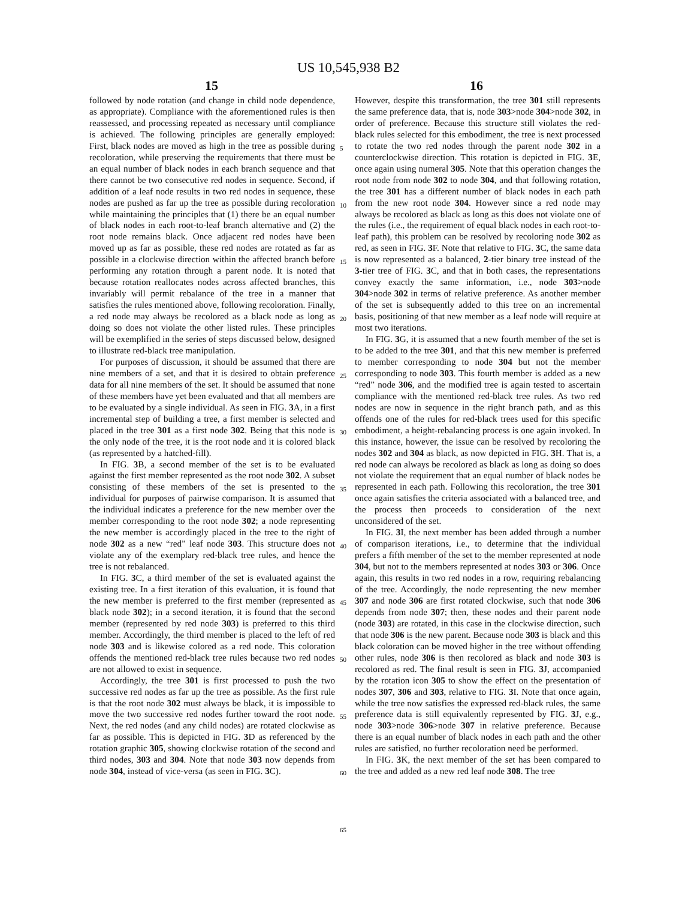US 10,545,938 B2
15 16
followed by node rotation (and change in child node dependence, as appropriate). Compliance with the aforementioned rules is then reassessed, and processing repeated as necessary until compliance is achieved. The following principles are generally employed: First, black nodes are moved as high in the tree as possible during recoloration, while preserving the requirements that there must be an equal number of black nodes in each branch sequence and that there cannot be two consecutive red nodes in sequence. Second, if addition of a leaf node results in two red nodes in sequence, these nodes are pushed as far up the tree as possible during recoloration while maintaining the principles that (1) there be an equal number of black nodes in each root-to-leaf branch alternative and (2) the root node remains black. Once adjacent red nodes have been moved up as far as possible, these red nodes are rotated as far as possible in a clockwise direction within the affected branch before performing any rotation through a parent node. It is noted that because rotation reallocates nodes across affected branches, this invariably will permit rebalance of the tree in a manner that satisfies the rules mentioned above, following recoloration. Finally, a red node may always be recolored as a black node as long as doing so does not violate the other listed rules. These principles will be exemplified in the series of steps discussed below, designed to illustrate red-black tree manipulation.
For purposes of discussion, it should be assumed that there are nine members of a set, and that it is desired to obtain preference data for all nine members of the set. It should be assumed that none of these members have yet been evaluated and that all members are to be evaluated by a single individual. As seen in FIG. 3 A, in a first incremental step of building a tree, a first member is selected and placed in the tree 301 as a first node 302. Being that this node is the only node of the tree, it is the root node and it is colored black (as represented by a hatched-fill).
In FIG. 3 B, a second member of the set is to be evaluated against the first member represented as the root node 302. A subset consisting of these members of the set is presented to the individual for purposes of pairwise comparison. It is assumed that the individual indicates a preference for the new member over the member corresponding to the root node 302; a node representing the new member is accordingly placed in the tree to the right of node 302 as a new “red” leaf node 303. This structure does not violate any of the exemplary red-black tree rules, and hence the tree is not rebalanced.
In FIG. 3 C, a third member of the set is evaluated against the existing tree. In a first iteration of this evaluation, it is found that the new member is preferred to the first member (represented as black node 302); in a second iteration, it is found that the second member (represented by red node 303) is preferred to this third member. Accordingly, the third member is placed to the left of red node 303 and is likewise colored as a red node. This coloration offends the mentioned red-black tree rules because two red nodes are not allowed to exist in sequence.
Accordingly, the tree 301 is first processed to push the two successive red nodes as far up the tree as possible. As the first rule is that the root node 302 must always be black, it is impossible to move the two successive red nodes further toward the root node. Next, the red nodes (and any child nodes) are rotated clockwise as far as possible. This is depicted in FIG. 3 D as referenced by the rotation graphic 305, showing clockwise rotation of the second and third nodes, 303 and 304. Note that node 303 now depends from node 304, instead of vice-versa (as seen in FIG. 3 C).
5
10
15
20
25
30
35
40
45
50
55
60
65
However, despite this transformation, the tree 301 still represents the same preference data, that is, node 303>node 304>node 302, in order of preference. Because this structure still violates the red-black rules selected for this embodiment, the tree is next processed to rotate the two red nodes through the parent node 302 in a counterclockwise direction. This rotation is depicted in FIG. 3 E, once again using numeral 305. Note that this operation changes the root node from node 302 to node 304, and that following rotation, the tree 301 has a different number of black nodes in each path from the new root node 304. However since a red node may always be recolored as black as long as this does not violate one of the rules (i.e., the requirement of equal black nodes in each root-to-leaf path), this problem can be resolved by recoloring node 302 as red, as seen in FIG. 3 F. Note that relative to FIG. 3 C, the same data is now represented as a balanced, 2-tier binary tree instead of the 3-tier tree of FIG. 3 C, and that in both cases, the representations convey exactly the same information, i.e., node 303>node 304>node 302 in terms of relative preference. As another member of the set is subsequently added to this tree on an incremental basis, positioning of that new member as a leaf node will require at most two iterations.
In FIG. 3 G, it is assumed that a new fourth member of the set is to be added to the tree 301, and that this new member is preferred to member corresponding to node 304 but not the member corresponding to node 303. This fourth member is added as a new “red” node 306, and the modified tree is again tested to ascertain compliance with the mentioned red-black tree rules. As two red nodes are now in sequence in the right branch path, and as this offends one of the rules for red-black trees used for this specific embodiment, a height-rebalancing process is one again invoked. In this instance, however, the issue can be resolved by recoloring the nodes 302 and 304 as black, as now depicted in FIG. 3 H. That is, a red node can always be recolored as black as long as doing so does not violate the requirement that an equal number of black nodes be represented in each path. Following this recoloration, the tree 301 once again satisfies the criteria associated with a balanced tree, and the process then proceeds to consideration of the next unconsidered of the set.
In FIG. 3 I, the next member has been added through a number of comparison iterations, i.e., to determine that the individual prefers a fifth member of the set to the member represented at node 304, but not to the members represented at nodes 303 or 306. Once again, this results in two red nodes in a row, requiring rebalancing of the tree. Accordingly, the node representing the new member 307 and node 306 are first rotated clockwise, such that node 306 depends from node 307; then, these nodes and their parent node (node 303) are rotated, in this case in the clockwise direction, such that node 306 is the new parent. Because node 303 is black and this black coloration can be moved higher in the tree without offending other rules, node 306 is then recolored as black and node 303 is recolored as red. The final result is seen in FIG. 3 J, accompanied by the rotation icon 305 to show the effect on the presentation of nodes 307, 306 and 303, relative to FIG. 3 I. Note that once again, while the tree now satisfies the expressed red-black rules, the same preference data is still equivalently represented by FIG. 3 J, e.g., node 303>node 306>node 307 in relative preference. Because there is an equal number of black nodes in each path and the other rules are satisfied, no further recoloration need be performed.
In FIG. 3 K, the next member of the set has been compared to the tree and added as a new red leaf node 308. The tree